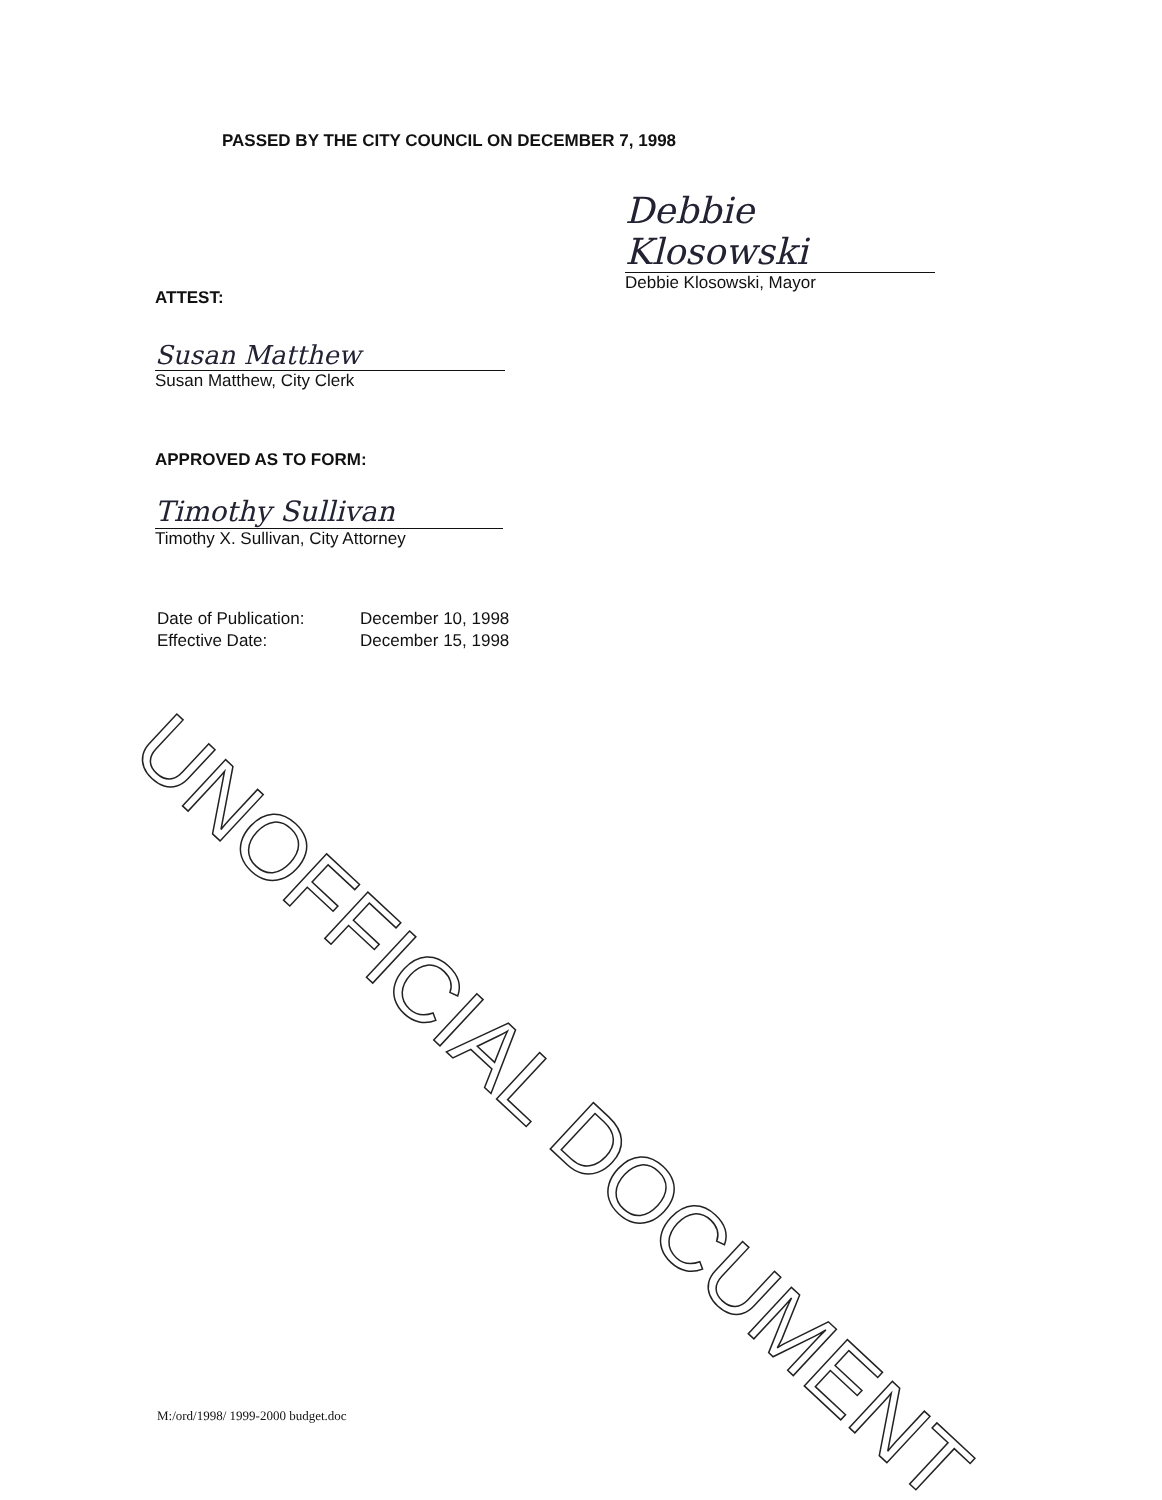UNOFFICIAL DOCUMENT
PASSED BY THE CITY COUNCIL ON DECEMBER 7, 1998
Debbie Klosowski
Debbie Klosowski, Mayor
ATTEST:
Susan Matthew
Susan Matthew, City Clerk
APPROVED AS TO FORM:
Timothy Sullivan
Timothy X. Sullivan, City Attorney
Date of Publication: December 10, 1998
Effective Date: December 15, 1998
M:/ord/1998/ 1999-2000 budget.doc